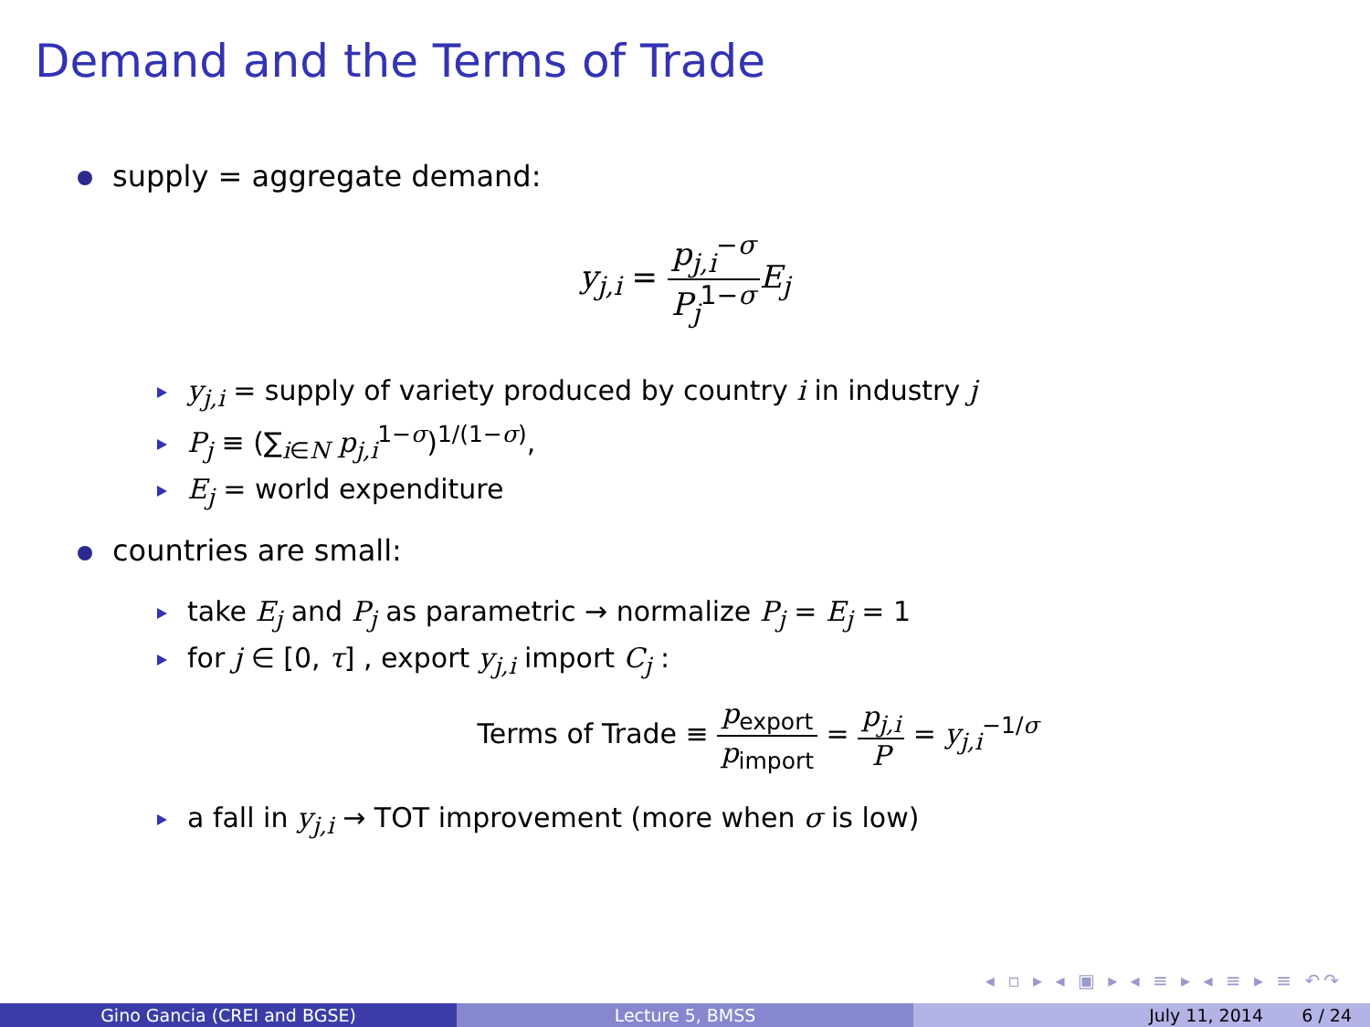Demand and the Terms of Trade
supply = aggregate demand:
y<sub>j,i</sub> = p<sub>j,i</sub><sup>−σ</sup> P<sub>j</sub><sup>1−σ</sup> E<sub>j</sub>
y<sub>j,i</sub> = supply of variety produced by country i in industry j
P<sub>j</sub> ≡ (∑<sub>i∈N</sub> p<sub>j,i</sub><sup>1−σ</sup>)<sup>1/(1−σ)</sup>,
E<sub>j</sub> = world expenditure
countries are small:
take E<sub>j</sub> and P<sub>j</sub> as parametric → normalize P<sub>j</sub> = E<sub>j</sub> = 1
for j ∈ [0, τ] , export y<sub>j,i</sub> import C<sub>j</sub> :
Terms of Trade ≡ p<sub>export</sub> p<sub>import</sub> = p<sub>j,i</sub> P = y<sub>j,i</sub><sup>−1/σ</sup>
a fall in y<sub>j,i</sub> → TOT improvement (more when σ is low)
◂ ▫ ▸ ◂ ▣ ▸ ◂ ≡ ▸ ◂ ≡ ▸ ≡ ↶↷
Gino Gancia (CREI and BGSE) Lecture 5, BMSS July 11, 2014 6 / 24